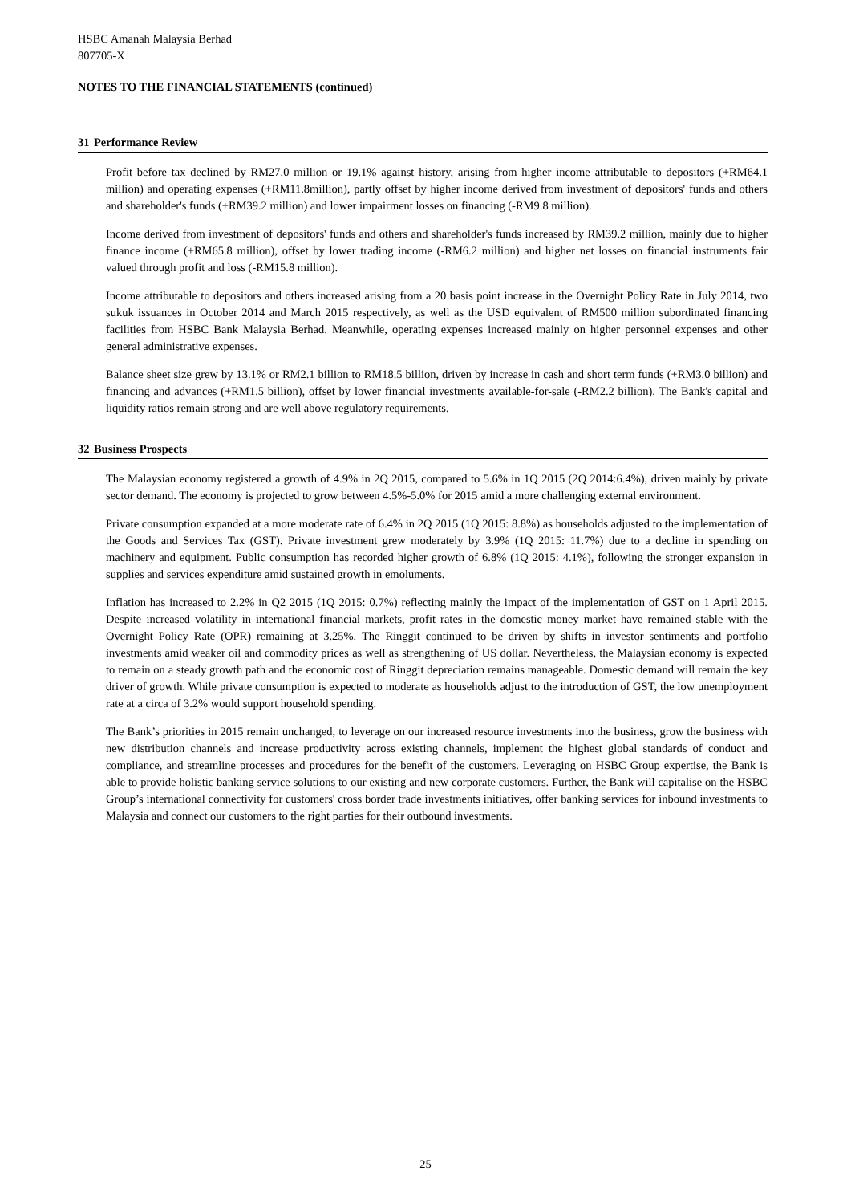HSBC Amanah Malaysia Berhad
807705-X
NOTES TO THE FINANCIAL STATEMENTS (continued)
31 Performance Review
Profit before tax declined by RM27.0 million or 19.1% against history, arising from higher income attributable to depositors (+RM64.1 million) and operating expenses (+RM11.8million), partly offset by higher income derived from investment of depositors' funds and others and shareholder's funds (+RM39.2 million) and lower impairment losses on financing (-RM9.8 million).
Income derived from investment of depositors' funds and others and shareholder's funds increased by RM39.2 million, mainly due to higher finance income (+RM65.8 million), offset by lower trading income (-RM6.2 million) and higher net losses on financial instruments fair valued through profit and loss (-RM15.8 million).
Income attributable to depositors and others increased arising from a 20 basis point increase in the Overnight Policy Rate in July 2014, two sukuk issuances in October 2014 and March 2015 respectively, as well as the USD equivalent of RM500 million subordinated financing facilities from HSBC Bank Malaysia Berhad. Meanwhile, operating expenses increased mainly on higher personnel expenses and other general administrative expenses.
Balance sheet size grew by 13.1% or RM2.1 billion to RM18.5 billion, driven by increase in cash and short term funds (+RM3.0 billion) and financing and advances (+RM1.5 billion), offset by lower financial investments available-for-sale (-RM2.2 billion). The Bank's capital and liquidity ratios remain strong and are well above regulatory requirements.
32 Business Prospects
The Malaysian economy registered a growth of 4.9% in 2Q 2015, compared to 5.6% in 1Q 2015 (2Q 2014:6.4%), driven mainly by private sector demand. The economy is projected to grow between 4.5%-5.0% for 2015 amid a more challenging external environment.
Private consumption expanded at a more moderate rate of 6.4% in 2Q 2015 (1Q 2015: 8.8%) as households adjusted to the implementation of the Goods and Services Tax (GST). Private investment grew moderately by 3.9% (1Q 2015: 11.7%) due to a decline in spending on machinery and equipment. Public consumption has recorded higher growth of 6.8% (1Q 2015: 4.1%), following the stronger expansion in supplies and services expenditure amid sustained growth in emoluments.
Inflation has increased to 2.2% in Q2 2015 (1Q 2015: 0.7%) reflecting mainly the impact of the implementation of GST on 1 April 2015. Despite increased volatility in international financial markets, profit rates in the domestic money market have remained stable with the Overnight Policy Rate (OPR) remaining at 3.25%. The Ringgit continued to be driven by shifts in investor sentiments and portfolio investments amid weaker oil and commodity prices as well as strengthening of US dollar. Nevertheless, the Malaysian economy is expected to remain on a steady growth path and the economic cost of Ringgit depreciation remains manageable. Domestic demand will remain the key driver of growth. While private consumption is expected to moderate as households adjust to the introduction of GST, the low unemployment rate at a circa of 3.2% would support household spending.
The Bank’s priorities in 2015 remain unchanged, to leverage on our increased resource investments into the business, grow the business with new distribution channels and increase productivity across existing channels, implement the highest global standards of conduct and compliance, and streamline processes and procedures for the benefit of the customers. Leveraging on HSBC Group expertise, the Bank is able to provide holistic banking service solutions to our existing and new corporate customers. Further, the Bank will capitalise on the HSBC Group’s international connectivity for customers' cross border trade investments initiatives, offer banking services for inbound investments to Malaysia and connect our customers to the right parties for their outbound investments.
25